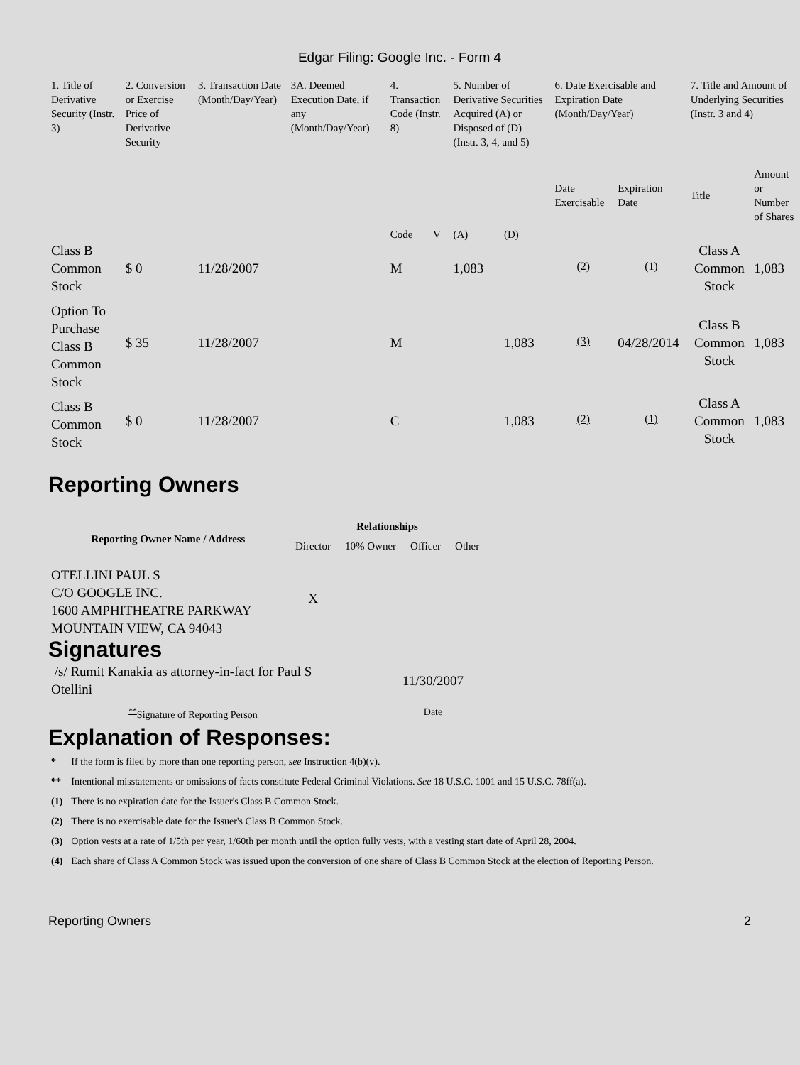Edgar Filing: Google Inc. - Form 4
| 1. Title of Derivative Security (Instr. 3) | 2. Conversion or Exercise Price of Derivative Security | 3. Transaction Date (Month/Day/Year) | 3A. Deemed Execution Date, if any (Month/Day/Year) | 4. Transaction Code (Instr. 8) | | 5. Number of Derivative Securities Acquired (A) or Disposed of (D) (Instr. 3, 4, and 5) | | 6. Date Exercisable and Expiration Date (Month/Day/Year) | | 7. Title and Amount of Underlying Securities (Instr. 3 and 4) | |
| | | | | Code | V | (A) | (D) | Date Exercisable | Expiration Date | Title | Amount or Number of Shares |
| Class B Common Stock | $ 0 | 11/28/2007 | | M | | 1,083 | | <sup>(2)</sup> | <sup>(1)</sup> | Class A Common Stock | 1,083 |
| Option To Purchase Class B Common Stock | $ 35 | 11/28/2007 | | M | | | 1,083 | <sup>(3)</sup> | 04/28/2014 | Class B Common Stock | 1,083 |
| Class B Common Stock | $ 0 | 11/28/2007 | | C | | | 1,083 | <sup>(2)</sup> | <sup>(1)</sup> | Class A Common Stock | 1,083 |
Reporting Owners
| Reporting Owner Name / Address | Relationships | | | |
| --- | --- | --- | --- | --- |
| | Director | 10% Owner | Officer | Other |
| OTELLINI PAUL S C/O GOOGLE INC. 1600 AMPHITHEATRE PARKWAY MOUNTAIN VIEW, CA 94043 | X | | | |
Signatures
| /s/ Rumit Kanakia as attorney-in-fact for Paul S Otellini | 11/30/2007 |
| <sup>**</sup> Signature of Reporting Person | Date |
Explanation of Responses:
| * | If the form is filed by more than one reporting person, see Instruction 4(b)(v). |
| ** | Intentional misstatements or omissions of facts constitute Federal Criminal Violations. See 18 U.S.C. 1001 and 15 U.S.C. 78ff(a). |
| (1) | There is no expiration date for the Issuer's Class B Common Stock. |
| (2) | There is no exercisable date for the Issuer's Class B Common Stock. |
| (3) | Option vests at a rate of 1/5th per year, 1/60th per month until the option fully vests, with a vesting start date of April 28, 2004. |
| (4) | Each share of Class A Common Stock was issued upon the conversion of one share of Class B Common Stock at the election of Reporting Person. |
Reporting Owners 2